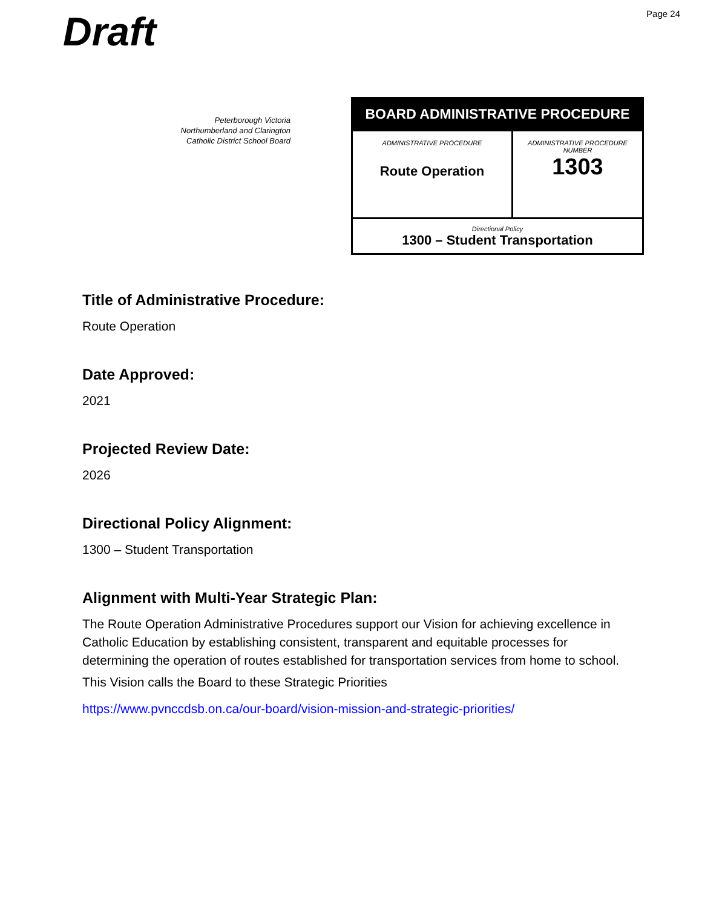Draft
Page 24
Peterborough Victoria
Northumberland and Clarington
Catholic District School Board
| BOARD ADMINISTRATIVE PROCEDURE | |
| --- | --- |
| ADMINISTRATIVE PROCEDURE Route Operation | ADMINISTRATIVE PROCEDURE NUMBER 1303 |
| Directional Policy 1300 – Student Transportation | |
Title of Administrative Procedure:
Route Operation
Date Approved:
2021
Projected Review Date:
2026
Directional Policy Alignment:
1300 – Student Transportation
Alignment with Multi-Year Strategic Plan:
The Route Operation Administrative Procedures support our Vision for achieving excellence in Catholic Education by establishing consistent, transparent and equitable processes for determining the operation of routes established for transportation services from home to school.
This Vision calls the Board to these Strategic Priorities
https://www.pvnccdsb.on.ca/our-board/vision-mission-and-strategic-priorities/